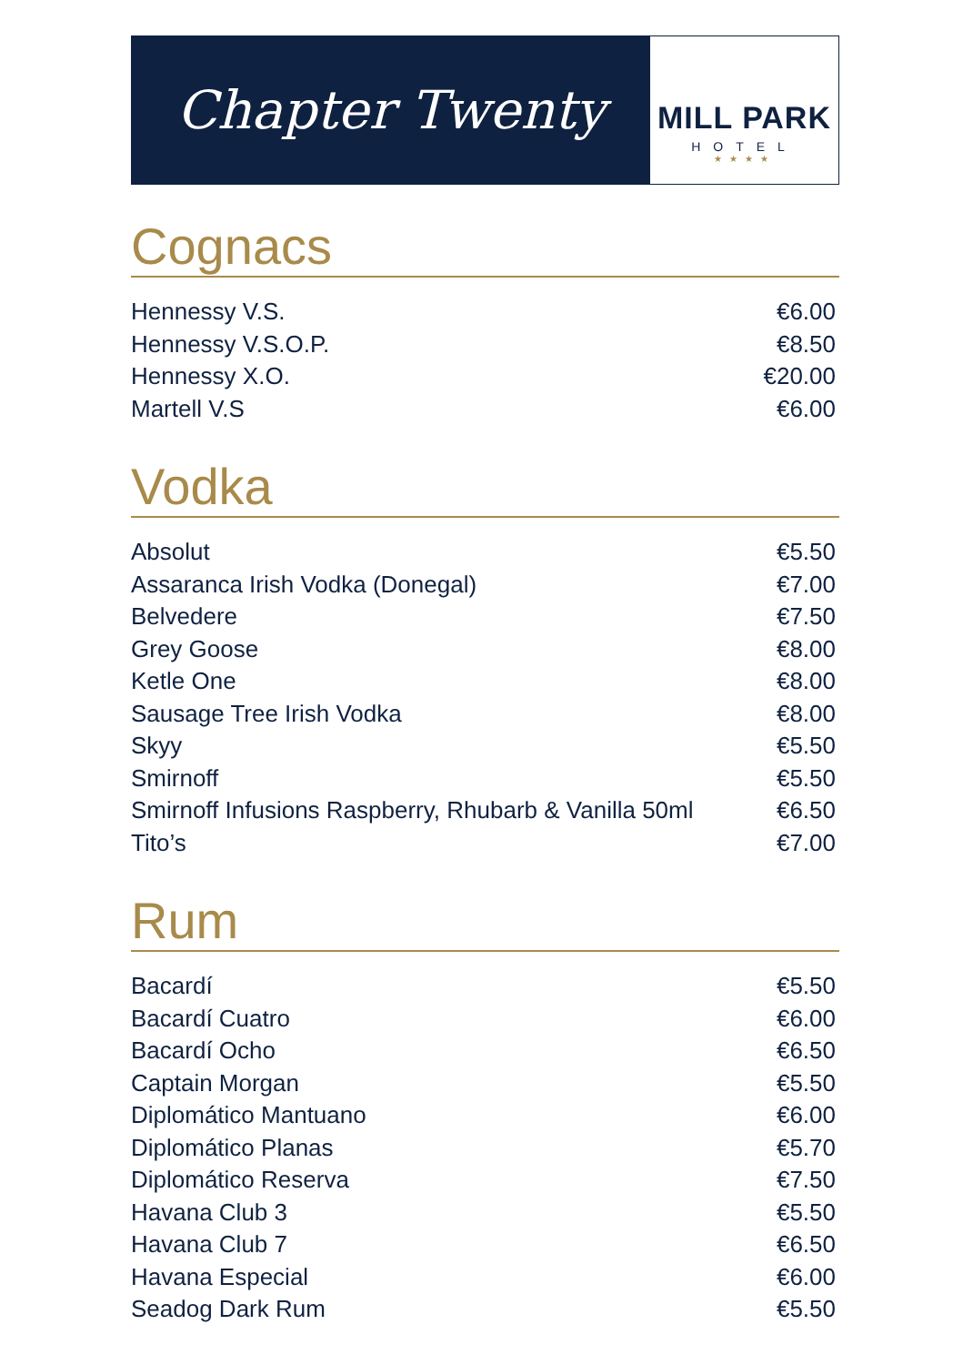Chapter Twenty
MILL PARK
HOTEL
★★★★
Cognacs
| Hennessy V.S. | €6.00 |
| Hennessy V.S.O.P. | €8.50 |
| Hennessy X.O. | €20.00 |
| Martell V.S | €6.00 |
Vodka
| Absolut | €5.50 |
| Assaranca Irish Vodka (Donegal) | €7.00 |
| Belvedere | €7.50 |
| Grey Goose | €8.00 |
| Ketle One | €8.00 |
| Sausage Tree Irish Vodka | €8.00 |
| Skyy | €5.50 |
| Smirnoff | €5.50 |
| Smirnoff Infusions Raspberry, Rhubarb & Vanilla 50ml | €6.50 |
| Tito’s | €7.00 |
Rum
| Bacardí | €5.50 |
| Bacardí Cuatro | €6.00 |
| Bacardí Ocho | €6.50 |
| Captain Morgan | €5.50 |
| Diplomático Mantuano | €6.00 |
| Diplomático Planas | €5.70 |
| Diplomático Reserva | €7.50 |
| Havana Club 3 | €5.50 |
| Havana Club 7 | €6.50 |
| Havana Especial | €6.00 |
| Seadog Dark Rum | €5.50 |